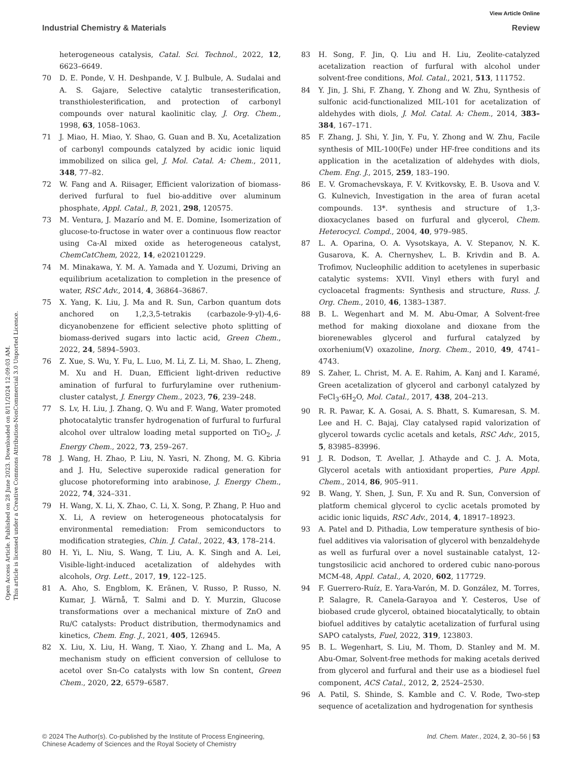View Article Online
Industrial Chemistry & Materials Review
Open Access Article. Published on 28 June 2023. Downloaded on 8/11/2024 12:09:03 AM.
This article is licensed under a Creative Commons Attribution-NonCommercial 3.0 Unported Licence.
heterogeneous catalysis, Catal. Sci. Technol., 2022, 12, 6623–6649.
70 D. E. Ponde, V. H. Deshpande, V. J. Bulbule, A. Sudalai and A. S. Gajare, Selective catalytic transesterification, transthiolesterification, and protection of carbonyl compounds over natural kaolinitic clay, J. Org. Chem., 1998, 63, 1058–1063.
71 J. Miao, H. Miao, Y. Shao, G. Guan and B. Xu, Acetalization of carbonyl compounds catalyzed by acidic ionic liquid immobilized on silica gel, J. Mol. Catal. A: Chem., 2011, 348, 77–82.
72 W. Fang and A. Riisager, Efficient valorization of biomass-derived furfural to fuel bio-additive over aluminum phosphate, Appl. Catal., B, 2021, 298, 120575.
73 M. Ventura, J. Mazarío and M. E. Domine, Isomerization of glucose-to-fructose in water over a continuous flow reactor using Ca-Al mixed oxide as heterogeneous catalyst, ChemCatChem, 2022, 14, e202101229.
74 M. Minakawa, Y. M. A. Yamada and Y. Uozumi, Driving an equilibrium acetalization to completion in the presence of water, RSC Adv., 2014, 4, 36864–36867.
75 X. Yang, K. Liu, J. Ma and R. Sun, Carbon quantum dots anchored on 1,2,3,5-tetrakis (carbazole-9-yl)-4,6-dicyanobenzene for efficient selective photo splitting of biomass-derived sugars into lactic acid, Green Chem., 2022, 24, 5894–5903.
76 Z. Xue, S. Wu, Y. Fu, L. Luo, M. Li, Z. Li, M. Shao, L. Zheng, M. Xu and H. Duan, Efficient light-driven reductive amination of furfural to furfurylamine over ruthenium-cluster catalyst, J. Energy Chem., 2023, 76, 239–248.
77 S. Lv, H. Liu, J. Zhang, Q. Wu and F. Wang, Water promoted photocatalytic transfer hydrogenation of furfural to furfural alcohol over ultralow loading metal supported on TiO<sub>2</sub>, J. Energy Chem., 2022, 73, 259–267.
78 J. Wang, H. Zhao, P. Liu, N. Yasri, N. Zhong, M. G. Kibria and J. Hu, Selective superoxide radical generation for glucose photoreforming into arabinose, J. Energy Chem., 2022, 74, 324–331.
79 H. Wang, X. Li, X. Zhao, C. Li, X. Song, P. Zhang, P. Huo and X. Li, A review on heterogeneous photocatalysis for environmental remediation: From semiconductors to modification strategies, Chin. J. Catal., 2022, 43, 178–214.
80 H. Yi, L. Niu, S. Wang, T. Liu, A. K. Singh and A. Lei, Visible-light-induced acetalization of aldehydes with alcohols, Org. Lett., 2017, 19, 122–125.
81 A. Aho, S. Engblom, K. Eränen, V. Russo, P. Russo, N. Kumar, J. Wärnå, T. Salmi and D. Y. Murzin, Glucose transformations over a mechanical mixture of ZnO and Ru/C catalysts: Product distribution, thermodynamics and kinetics, Chem. Eng. J., 2021, 405, 126945.
82 X. Liu, X. Liu, H. Wang, T. Xiao, Y. Zhang and L. Ma, A mechanism study on efficient conversion of cellulose to acetol over Sn-Co catalysts with low Sn content, Green Chem., 2020, 22, 6579–6587.
83 H. Song, F. Jin, Q. Liu and H. Liu, Zeolite-catalyzed acetalization reaction of furfural with alcohol under solvent-free conditions, Mol. Catal., 2021, 513, 111752.
84 Y. Jin, J. Shi, F. Zhang, Y. Zhong and W. Zhu, Synthesis of sulfonic acid-functionalized MIL-101 for acetalization of aldehydes with diols, J. Mol. Catal. A: Chem., 2014, 383–384, 167–171.
85 F. Zhang, J. Shi, Y. Jin, Y. Fu, Y. Zhong and W. Zhu, Facile synthesis of MIL-100(Fe) under HF-free conditions and its application in the acetalization of aldehydes with diols, Chem. Eng. J., 2015, 259, 183–190.
86 E. V. Gromachevskaya, F. V. Kvitkovsky, E. B. Usova and V. G. Kulnevich, Investigation in the area of furan acetal compounds. 13*. synthesis and structure of 1,3-dioxacyclanes based on furfural and glycerol, Chem. Heterocycl. Compd., 2004, 40, 979–985.
87 L. A. Oparina, O. A. Vysotskaya, A. V. Stepanov, N. K. Gusarova, K. A. Chernyshev, L. B. Krivdin and B. A. Trofimov, Nucleophilic addition to acetylenes in superbasic catalytic systems: XVII. Vinyl ethers with furyl and cycloacetal fragments: Synthesis and structure, Russ. J. Org. Chem., 2010, 46, 1383–1387.
88 B. L. Wegenhart and M. M. Abu-Omar, A Solvent-free method for making dioxolane and dioxane from the biorenewables glycerol and furfural catalyzed by oxorhenium(V) oxazoline, Inorg. Chem., 2010, 49, 4741–4743.
89 S. Zaher, L. Christ, M. A. E. Rahim, A. Kanj and I. Karamé, Green acetalization of glycerol and carbonyl catalyzed by FeCl<sub>3</sub>·6H<sub>2</sub>O, Mol. Catal., 2017, 438, 204–213.
90 R. R. Pawar, K. A. Gosai, A. S. Bhatt, S. Kumaresan, S. M. Lee and H. C. Bajaj, Clay catalysed rapid valorization of glycerol towards cyclic acetals and ketals, RSC Adv., 2015, 5, 83985–83996.
91 J. R. Dodson, T. Avellar, J. Athayde and C. J. A. Mota, Glycerol acetals with antioxidant properties, Pure Appl. Chem., 2014, 86, 905–911.
92 B. Wang, Y. Shen, J. Sun, F. Xu and R. Sun, Conversion of platform chemical glycerol to cyclic acetals promoted by acidic ionic liquids, RSC Adv., 2014, 4, 18917–18923.
93 A. Patel and D. Pithadia, Low temperature synthesis of bio-fuel additives via valorisation of glycerol with benzaldehyde as well as furfural over a novel sustainable catalyst, 12-tungstosilicic acid anchored to ordered cubic nano-porous MCM-48, Appl. Catal., A, 2020, 602, 117729.
94 F. Guerrero-Ruíz, E. Yara-Varón, M. D. González, M. Torres, P. Salagre, R. Canela-Garayoa and Y. Cesteros, Use of biobased crude glycerol, obtained biocatalytically, to obtain biofuel additives by catalytic acetalization of furfural using SAPO catalysts, Fuel, 2022, 319, 123803.
95 B. L. Wegenhart, S. Liu, M. Thom, D. Stanley and M. M. Abu-Omar, Solvent-free methods for making acetals derived from glycerol and furfural and their use as a biodiesel fuel component, ACS Catal., 2012, 2, 2524–2530.
96 A. Patil, S. Shinde, S. Kamble and C. V. Rode, Two-step sequence of acetalization and hydrogenation for synthesis
© 2024 The Author(s). Co-published by the Institute of Process Engineering,
Chinese Academy of Sciences and the Royal Society of Chemistry Ind. Chem. Mater., 2024, 2, 30–56 | 53